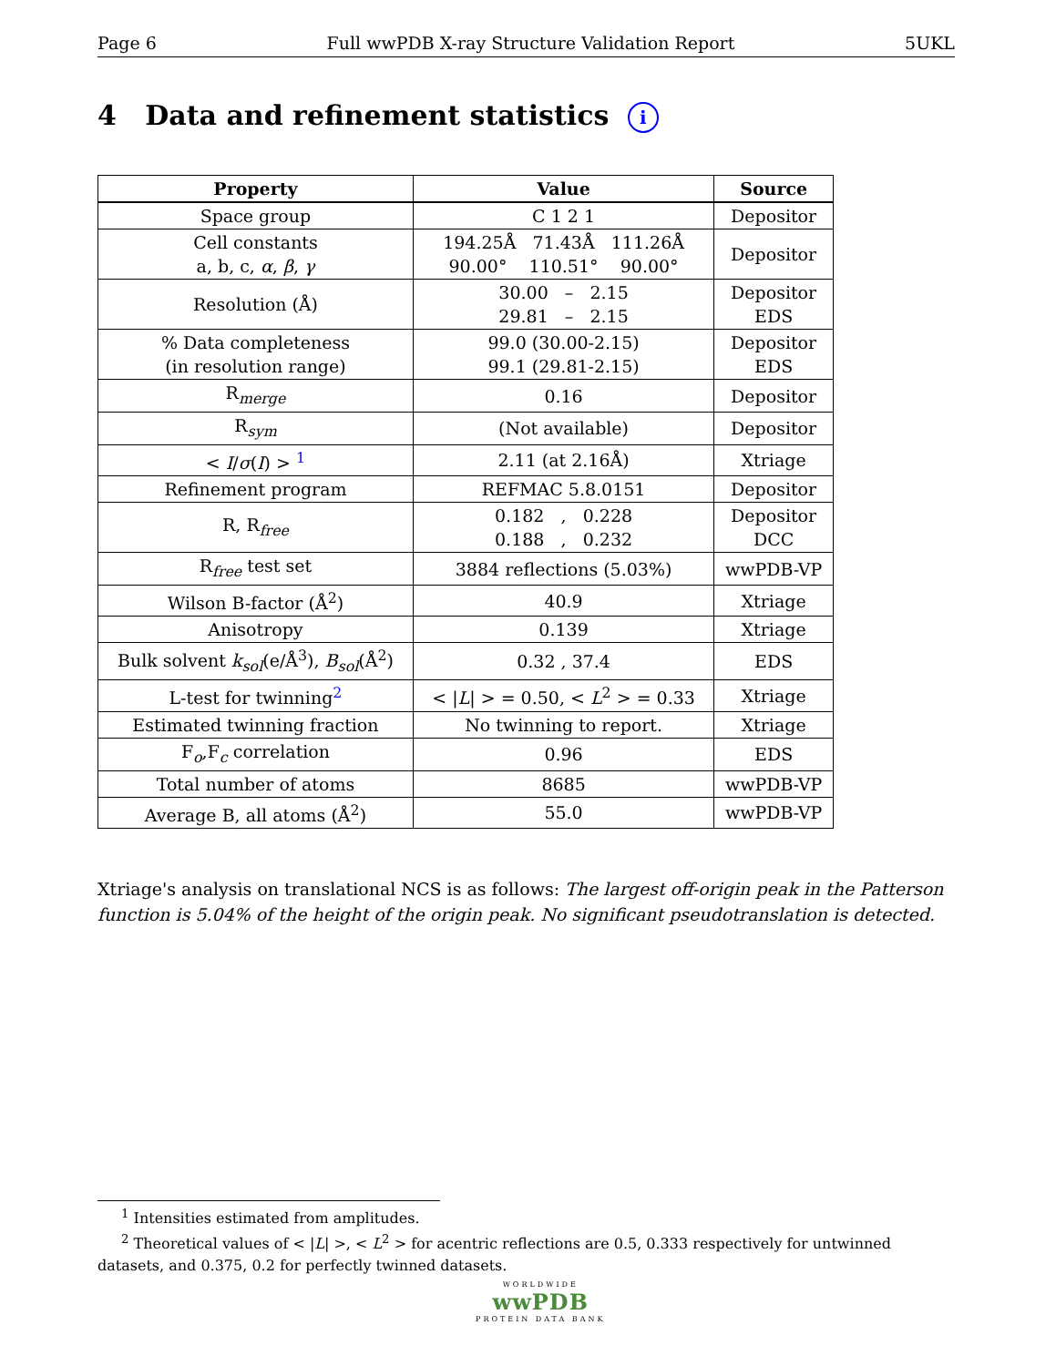Page 6 Full wwPDB X-ray Structure Validation Report 5UKL
4 Data and refinement statistics i
| Property | Value | Source |
| --- | --- | --- |
| Space group | C 1 2 1 | Depositor |
| Cell constants a, b, c, α , β , γ | 194.25Å 71.43Å 111.26Å 90.00° 110.51° 90.00° | Depositor |
| Resolution (Å) | 30.00 – 2.15 29.81 – 2.15 | Depositor EDS |
| % Data completeness (in resolution range) | 99.0 (30.00-2.15) 99.1 (29.81-2.15) | Depositor EDS |
| R<sub>merge</sub> | 0.16 | Depositor |
| R<sub>sym</sub> | (Not available) | Depositor |
| < I / σ ( I ) > <sup>1</sup> | 2.11 (at 2.16Å) | Xtriage |
| Refinement program | REFMAC 5.8.0151 | Depositor |
| R, R<sub>free</sub> | 0.182 , 0.228 0.188 , 0.232 | Depositor DCC |
| R<sub>free</sub> test set | 3884 reflections (5.03%) | wwPDB-VP |
| Wilson B-factor (Å<sup>2</sup>) | 40.9 | Xtriage |
| Anisotropy | 0.139 | Xtriage |
| Bulk solvent k<sub>sol</sub>(e/Å<sup>3</sup>), B<sub>sol</sub>(Å<sup>2</sup>) | 0.32 , 37.4 | EDS |
| L-test for twinning<sup>2</sup> | < / L / > = 0.50, < L<sup>2</sup> > = 0.33 | Xtriage |
| Estimated twinning fraction | No twinning to report. | Xtriage |
| F<sub>o</sub>,F<sub>c</sub> correlation | 0.96 | EDS |
| Total number of atoms | 8685 | wwPDB-VP |
| Average B, all atoms (Å<sup>2</sup>) | 55.0 | wwPDB-VP |
Xtriage's analysis on translational NCS is as follows: The largest off-origin peak in the Patterson function is 5.04% of the height of the origin peak. No significant pseudotranslation is detected.
<sup>1</sup> Intensities estimated from amplitudes.
<sup>2</sup> Theoretical values of < |L| >, < L<sup>2</sup> > for acentric reflections are 0.5, 0.333 respectively for untwinned datasets, and 0.375, 0.2 for perfectly twinned datasets.
WORLDWIDE
wwPDB
PROTEIN DATA BANK